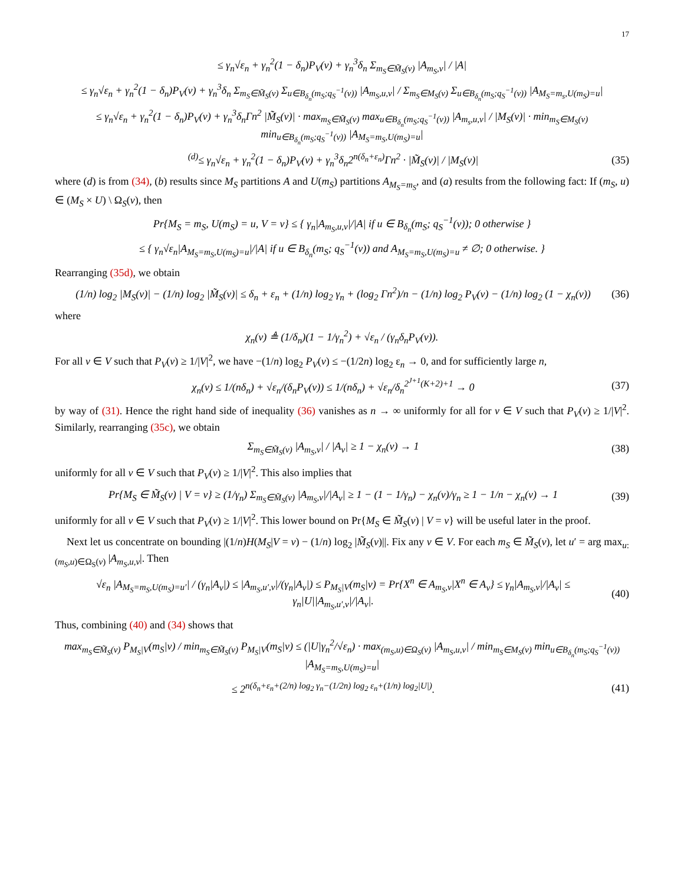17
≤ γ<sub>n</sub>√ε<sub>n</sub> + γ<sub>n</sub><sup>2</sup>(1 − δ<sub>n</sub>)P<sub>V</sub>(v) + γ<sub>n</sub><sup>3</sup>δ<sub>n</sub> Σ<sub>m<sub>S</sub>∈M̃<sub>S</sub>(v)</sub> |A<sub>m<sub>S</sub>,v</sub>| / |A|
≤ γ<sub>n</sub>√ε<sub>n</sub> + γ<sub>n</sub><sup>2</sup>(1 − δ<sub>n</sub>)P<sub>V</sub>(v) + γ<sub>n</sub><sup>3</sup>δ<sub>n</sub> Σ<sub>m<sub>S</sub>∈M̃<sub>S</sub>(v)</sub> Σ<sub>u∈B<sub>δ<sub>n</sub></sub>(m<sub>S</sub>;q<sub>S</sub><sup>−1</sup>(v))</sub> |A<sub>m<sub>S</sub>,u,v</sub>| / Σ<sub>m<sub>S</sub>∈M<sub>S</sub>(v)</sub> Σ<sub>u∈B<sub>δ<sub>n</sub></sub>(m<sub>S</sub>;q<sub>S</sub><sup>−1</sup>(v))</sub> |A<sub>M<sub>S</sub>=m<sub>s</sub>,U(m<sub>S</sub>)=u</sub>|
≤ γ<sub>n</sub>√ε<sub>n</sub> + γ<sub>n</sub><sup>2</sup>(1 − δ<sub>n</sub>)P<sub>V</sub>(v) + γ<sub>n</sub><sup>3</sup>δ<sub>n</sub>Γn<sup>2</sup> |M̃<sub>S</sub>(v)| · max<sub>m<sub>S</sub>∈M̃<sub>S</sub>(v)</sub> max<sub>u∈B<sub>δ<sub>n</sub></sub>(m<sub>S</sub>;q<sub>S</sub><sup>−1</sup>(v))</sub> |A<sub>m<sub>s</sub>,u,v</sub>| / |M<sub>S</sub>(v)| · min<sub>m<sub>S</sub>∈M<sub>S</sub>(v)</sub> min<sub>u∈B<sub>δ<sub>n</sub></sub>(m<sub>S</sub>;q<sub>S</sub><sup>−1</sup>(v))</sub> |A<sub>M<sub>S</sub>=m<sub>S</sub>,U(m<sub>S</sub>)=u</sub>|
<sup>(d)</sup>≤ γ<sub>n</sub>√ε<sub>n</sub> + γ<sub>n</sub><sup>2</sup>(1 − δ<sub>n</sub>)P<sub>V</sub>(v) + γ<sub>n</sub><sup>3</sup>δ<sub>n</sub>2<sup>n(δ<sub>n</sub>+ε<sub>n</sub>)</sup>Γn<sup>2</sup> · |M̃<sub>S</sub>(v)| / |M<sub>S</sub>(v)| (35)
where (d) is from (34), (b) results since M<sub>S</sub> partitions A and U(m<sub>S</sub>) partitions A<sub>M<sub>S</sub>=m<sub>S</sub></sub>, and (a) results from the following fact: If (m<sub>S</sub>, u) ∈ (M<sub>S</sub> × U) \ Ω<sub>S</sub>(v), then
Pr{M<sub>S</sub> = m<sub>S</sub>, U(m<sub>S</sub>) = u, V = v} ≤ { γ<sub>n</sub>|A<sub>m<sub>S</sub>,u,v</sub>|/|A| if u ∈ B<sub>δ<sub>n</sub></sub>(m<sub>S</sub>; q<sub>S</sub><sup>−1</sup>(v)); 0 otherwise }
≤ { γ<sub>n</sub>√ε<sub>n</sub>|A<sub>M<sub>S</sub>=m<sub>S</sub>,U(m<sub>S</sub>)=u</sub>|/|A| if u ∈ B<sub>δ<sub>n</sub></sub>(m<sub>S</sub>; q<sub>S</sub><sup>−1</sup>(v)) and A<sub>M<sub>S</sub>=m<sub>S</sub>,U(m<sub>S</sub>)=u</sub> ≠ ∅; 0 otherwise. }
Rearranging (35d), we obtain
(1/n) log<sub>2</sub> |M<sub>S</sub>(v)| − (1/n) log<sub>2</sub> |M̃<sub>S</sub>(v)| ≤ δ<sub>n</sub> + ε<sub>n</sub> + (1/n) log<sub>2</sub> γ<sub>n</sub> + (log<sub>2</sub> Γn<sup>2</sup>)/n − (1/n) log<sub>2</sub> P<sub>V</sub>(v) − (1/n) log<sub>2</sub> (1 − χ<sub>n</sub>(v)) (36)
where
χ<sub>n</sub>(v) ≜ (1/δ<sub>n</sub>)(1 − 1/γ<sub>n</sub><sup>2</sup>) + √ε<sub>n</sub> / (γ<sub>n</sub>δ<sub>n</sub>P<sub>V</sub>(v)).
For all v ∈ V such that P<sub>V</sub>(v) ≥ 1/|V|<sup>2</sup>, we have −(1/n) log<sub>2</sub> P<sub>V</sub>(v) ≤ −(1/2n) log<sub>2</sub> ε<sub>n</sub> → 0, and for sufficiently large n,
χ<sub>n</sub>(v) ≤ 1/(nδ<sub>n</sub>) + √ε<sub>n</sub>/(δ<sub>n</sub>P<sub>V</sub>(v)) ≤ 1/(nδ<sub>n</sub>) + √ε<sub>n</sub>/δ<sub>n</sub><sup>2<sup>J+1</sup>(K+2)+1</sup> → 0 (37)
by way of (31). Hence the right hand side of inequality (36) vanishes as n → ∞ uniformly for all for v ∈ V such that P<sub>V</sub>(v) ≥ 1/|V|<sup>2</sup>. Similarly, rearranging (35c), we obtain
Σ<sub>m<sub>S</sub>∈M̃<sub>S</sub>(v)</sub> |A<sub>m<sub>S</sub>,v</sub>| / |A<sub>v</sub>| ≥ 1 − χ<sub>n</sub>(v) → 1 (38)
uniformly for all v ∈ V such that P<sub>V</sub>(v) ≥ 1/|V|<sup>2</sup>. This also implies that
Pr{M<sub>S</sub> ∈ M̃<sub>S</sub>(v) | V = v} ≥ (1/γ<sub>n</sub>) Σ<sub>m<sub>S</sub>∈M̃<sub>S</sub>(v)</sub> |A<sub>m<sub>S</sub>,v</sub>|/|A<sub>v</sub>| ≥ 1 − (1 − 1/γ<sub>n</sub>) − χ<sub>n</sub>(v)/γ<sub>n</sub> ≥ 1 − 1/n − χ<sub>n</sub>(v) → 1 (39)
uniformly for all v ∈ V such that P<sub>V</sub>(v) ≥ 1/|V|<sup>2</sup>. This lower bound on Pr{M<sub>S</sub> ∈ M̃<sub>S</sub>(v) | V = v} will be useful later in the proof.
Next let us concentrate on bounding |(1/n)H(M<sub>S</sub>|V = v) − (1/n) log<sub>2</sub> |M̃<sub>S</sub>(v)||. Fix any v ∈ V. For each m<sub>S</sub> ∈ M̃<sub>S</sub>(v), let u′ = arg max<sub>u:(m<sub>S</sub>,u)∈Ω<sub>S</sub>(v)</sub> |A<sub>m<sub>S</sub>,u,v</sub>|. Then
√ε<sub>n</sub> |A<sub>M<sub>S</sub>=m<sub>S</sub>,U(m<sub>S</sub>)=u′</sub>| / (γ<sub>n</sub>|A<sub>v</sub>|) ≤ |A<sub>m<sub>S</sub>,u′,v</sub>|/(γ<sub>n</sub>|A<sub>v</sub>|) ≤ P<sub>M<sub>S</sub>|V</sub>(m<sub>S</sub>|v) = Pr{X<sup>n</sup> ∈ A<sub>m<sub>S</sub>,v</sub>|X<sup>n</sup> ∈ A<sub>v</sub>} ≤ γ<sub>n</sub>|A<sub>m<sub>S</sub>,v</sub>|/|A<sub>v</sub>| ≤ γ<sub>n</sub>|U||A<sub>m<sub>S</sub>,u′,v</sub>|/|A<sub>v</sub>|. (40)
Thus, combining (40) and (34) shows that
max<sub>m<sub>S</sub>∈M̃<sub>S</sub>(v)</sub> P<sub>M<sub>S</sub>|V</sub>(m<sub>S</sub>|v) / min<sub>m<sub>S</sub>∈M̃<sub>S</sub>(v)</sub> P<sub>M<sub>S</sub>|V</sub>(m<sub>S</sub>|v) ≤ (|U|γ<sub>n</sub><sup>2</sup>/√ε<sub>n</sub>) · max<sub>(m<sub>S</sub>,u)∈Ω<sub>S</sub>(v)</sub> |A<sub>m<sub>S</sub>,u,v</sub>| / min<sub>m<sub>S</sub>∈M<sub>S</sub>(v)</sub> min<sub>u∈B<sub>δ<sub>n</sub></sub>(m<sub>S</sub>;q<sub>S</sub><sup>−1</sup>(v))</sub> |A<sub>M<sub>S</sub>=m<sub>S</sub>,U(m<sub>S</sub>)=u</sub>|
≤ 2<sup>n(δ<sub>n</sub>+ε<sub>n</sub>+(2/n) log<sub>2</sub> γ<sub>n</sub>−(1/2n) log<sub>2</sub> ε<sub>n</sub>+(1/n) log<sub>2</sub>|U|)</sup>. (41)